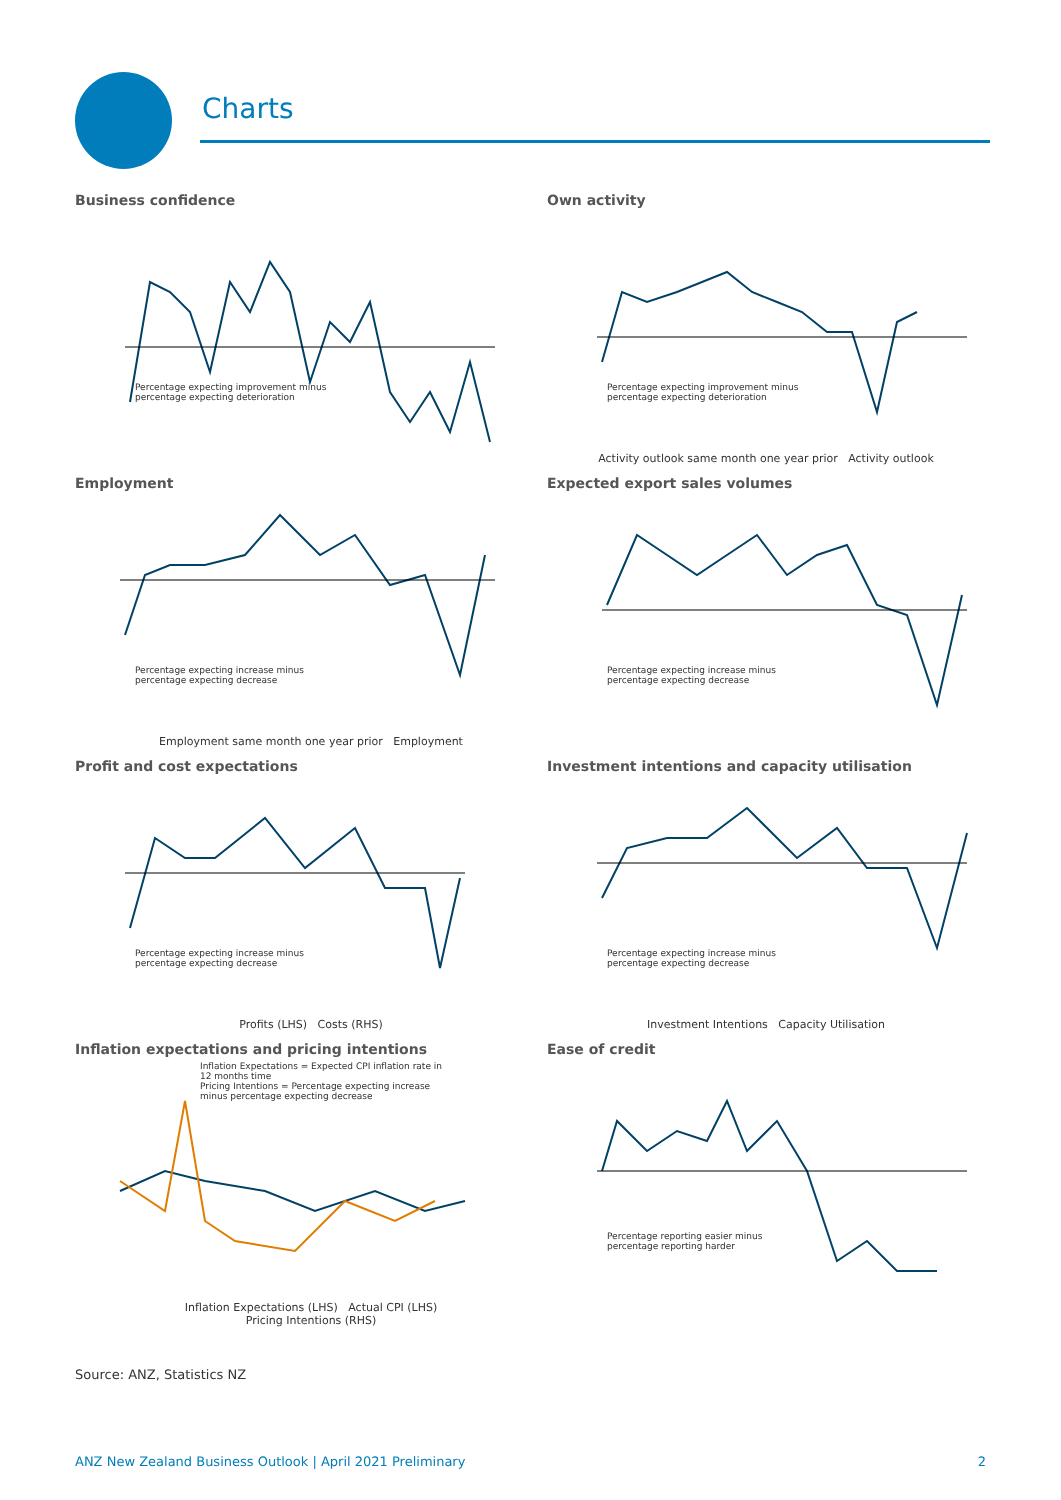Charts
Business confidence
Percentage expecting improvement minus
percentage expecting deterioration
Own activity
Percentage expecting improvement minus
percentage expecting deterioration
Activity outlook same month one year prior Activity outlook
Employment
Percentage expecting increase minus
percentage expecting decrease
Employment same month one year prior Employment
Expected export sales volumes
Percentage expecting increase minus
percentage expecting decrease
Profit and cost expectations
Percentage expecting increase minus
percentage expecting decrease
Profits (LHS) Costs (RHS)
Investment intentions and capacity utilisation
Percentage expecting increase minus
percentage expecting decrease
Investment Intentions Capacity Utilisation
Inflation expectations and pricing intentions
Inflation Expectations = Expected CPI inflation rate in
12 months time
Pricing Intentions = Percentage expecting increase
minus percentage expecting decrease
Inflation Expectations (LHS) Actual CPI (LHS)
Pricing Intentions (RHS)
Ease of credit
Percentage reporting easier minus
percentage reporting harder
Source: ANZ, Statistics NZ
ANZ New Zealand Business Outlook | April 2021 Preliminary 2